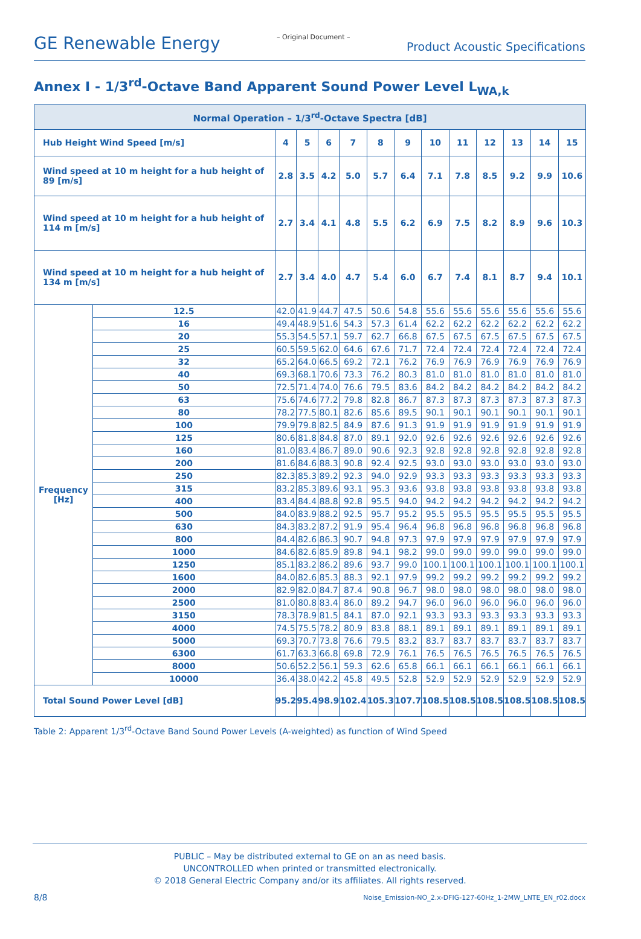GE Renewable Energy – Original Document – Product Acoustic Specifications
Annex I - 1/3<sup>rd</sup>-Octave Band Apparent Sound Power Level L<sub>WA,k</sub>
| Normal Operation – 1/3<sup>rd</sup>-Octave Spectra [dB] | | | | | | | | | | | | | |
| --- | --- | --- | --- | --- | --- | --- | --- | --- | --- | --- | --- | --- | --- |
| Hub Height Wind Speed [m/s] | | 4 | 5 | 6 | 7 | 8 | 9 | 10 | 11 | 12 | 13 | 14 | 15 |
| Wind speed at 10 m height for a hub height of 89 [m/s] | | 2.8 | 3.5 | 4.2 | 5.0 | 5.7 | 6.4 | 7.1 | 7.8 | 8.5 | 9.2 | 9.9 | 10.6 |
| Wind speed at 10 m height for a hub height of 114 m [m/s] | | 2.7 | 3.4 | 4.1 | 4.8 | 5.5 | 6.2 | 6.9 | 7.5 | 8.2 | 8.9 | 9.6 | 10.3 |
| Wind speed at 10 m height for a hub height of 134 m [m/s] | | 2.7 | 3.4 | 4.0 | 4.7 | 5.4 | 6.0 | 6.7 | 7.4 | 8.1 | 8.7 | 9.4 | 10.1 |
| Frequency [Hz] | 12.5 | 42.0 | 41.9 | 44.7 | 47.5 | 50.6 | 54.8 | 55.6 | 55.6 | 55.6 | 55.6 | 55.6 | 55.6 |
| | 16 | 49.4 | 48.9 | 51.6 | 54.3 | 57.3 | 61.4 | 62.2 | 62.2 | 62.2 | 62.2 | 62.2 | 62.2 |
| | 20 | 55.3 | 54.5 | 57.1 | 59.7 | 62.7 | 66.8 | 67.5 | 67.5 | 67.5 | 67.5 | 67.5 | 67.5 |
| | 25 | 60.5 | 59.5 | 62.0 | 64.6 | 67.6 | 71.7 | 72.4 | 72.4 | 72.4 | 72.4 | 72.4 | 72.4 |
| | 32 | 65.2 | 64.0 | 66.5 | 69.2 | 72.1 | 76.2 | 76.9 | 76.9 | 76.9 | 76.9 | 76.9 | 76.9 |
| | 40 | 69.3 | 68.1 | 70.6 | 73.3 | 76.2 | 80.3 | 81.0 | 81.0 | 81.0 | 81.0 | 81.0 | 81.0 |
| | 50 | 72.5 | 71.4 | 74.0 | 76.6 | 79.5 | 83.6 | 84.2 | 84.2 | 84.2 | 84.2 | 84.2 | 84.2 |
| | 63 | 75.6 | 74.6 | 77.2 | 79.8 | 82.8 | 86.7 | 87.3 | 87.3 | 87.3 | 87.3 | 87.3 | 87.3 |
| | 80 | 78.2 | 77.5 | 80.1 | 82.6 | 85.6 | 89.5 | 90.1 | 90.1 | 90.1 | 90.1 | 90.1 | 90.1 |
| | 100 | 79.9 | 79.8 | 82.5 | 84.9 | 87.6 | 91.3 | 91.9 | 91.9 | 91.9 | 91.9 | 91.9 | 91.9 |
| | 125 | 80.6 | 81.8 | 84.8 | 87.0 | 89.1 | 92.0 | 92.6 | 92.6 | 92.6 | 92.6 | 92.6 | 92.6 |
| | 160 | 81.0 | 83.4 | 86.7 | 89.0 | 90.6 | 92.3 | 92.8 | 92.8 | 92.8 | 92.8 | 92.8 | 92.8 |
| | 200 | 81.6 | 84.6 | 88.3 | 90.8 | 92.4 | 92.5 | 93.0 | 93.0 | 93.0 | 93.0 | 93.0 | 93.0 |
| | 250 | 82.3 | 85.3 | 89.2 | 92.3 | 94.0 | 92.9 | 93.3 | 93.3 | 93.3 | 93.3 | 93.3 | 93.3 |
| | 315 | 83.2 | 85.3 | 89.6 | 93.1 | 95.3 | 93.6 | 93.8 | 93.8 | 93.8 | 93.8 | 93.8 | 93.8 |
| | 400 | 83.4 | 84.4 | 88.8 | 92.8 | 95.5 | 94.0 | 94.2 | 94.2 | 94.2 | 94.2 | 94.2 | 94.2 |
| | 500 | 84.0 | 83.9 | 88.2 | 92.5 | 95.7 | 95.2 | 95.5 | 95.5 | 95.5 | 95.5 | 95.5 | 95.5 |
| | 630 | 84.3 | 83.2 | 87.2 | 91.9 | 95.4 | 96.4 | 96.8 | 96.8 | 96.8 | 96.8 | 96.8 | 96.8 |
| | 800 | 84.4 | 82.6 | 86.3 | 90.7 | 94.8 | 97.3 | 97.9 | 97.9 | 97.9 | 97.9 | 97.9 | 97.9 |
| | 1000 | 84.6 | 82.6 | 85.9 | 89.8 | 94.1 | 98.2 | 99.0 | 99.0 | 99.0 | 99.0 | 99.0 | 99.0 |
| | 1250 | 85.1 | 83.2 | 86.2 | 89.6 | 93.7 | 99.0 | 100.1 | 100.1 | 100.1 | 100.1 | 100.1 | 100.1 |
| | 1600 | 84.0 | 82.6 | 85.3 | 88.3 | 92.1 | 97.9 | 99.2 | 99.2 | 99.2 | 99.2 | 99.2 | 99.2 |
| | 2000 | 82.9 | 82.0 | 84.7 | 87.4 | 90.8 | 96.7 | 98.0 | 98.0 | 98.0 | 98.0 | 98.0 | 98.0 |
| | 2500 | 81.0 | 80.8 | 83.4 | 86.0 | 89.2 | 94.7 | 96.0 | 96.0 | 96.0 | 96.0 | 96.0 | 96.0 |
| | 3150 | 78.3 | 78.9 | 81.5 | 84.1 | 87.0 | 92.1 | 93.3 | 93.3 | 93.3 | 93.3 | 93.3 | 93.3 |
| | 4000 | 74.5 | 75.5 | 78.2 | 80.9 | 83.8 | 88.1 | 89.1 | 89.1 | 89.1 | 89.1 | 89.1 | 89.1 |
| | 5000 | 69.3 | 70.7 | 73.8 | 76.6 | 79.5 | 83.2 | 83.7 | 83.7 | 83.7 | 83.7 | 83.7 | 83.7 |
| | 6300 | 61.7 | 63.3 | 66.8 | 69.8 | 72.9 | 76.1 | 76.5 | 76.5 | 76.5 | 76.5 | 76.5 | 76.5 |
| | 8000 | 50.6 | 52.2 | 56.1 | 59.3 | 62.6 | 65.8 | 66.1 | 66.1 | 66.1 | 66.1 | 66.1 | 66.1 |
| | 10000 | 36.4 | 38.0 | 42.2 | 45.8 | 49.5 | 52.8 | 52.9 | 52.9 | 52.9 | 52.9 | 52.9 | 52.9 |
| Total Sound Power Level [dB] | | 95.2 | 95.4 | 98.9 | 102.4 | 105.3 | 107.7 | 108.5 | 108.5 | 108.5 | 108.5 | 108.5 | 108.5 |
Table 2: Apparent 1/3<sup>rd</sup>-Octave Band Sound Power Levels (A-weighted) as function of Wind Speed
PUBLIC – May be distributed external to GE on an as need basis.
UNCONTROLLED when printed or transmitted electronically.
© 2018 General Electric Company and/or its affiliates. All rights reserved.
8/8
Noise_Emission-NO_2.x-DFIG-127-60Hz_1-2MW_LNTE_EN_r02.docx